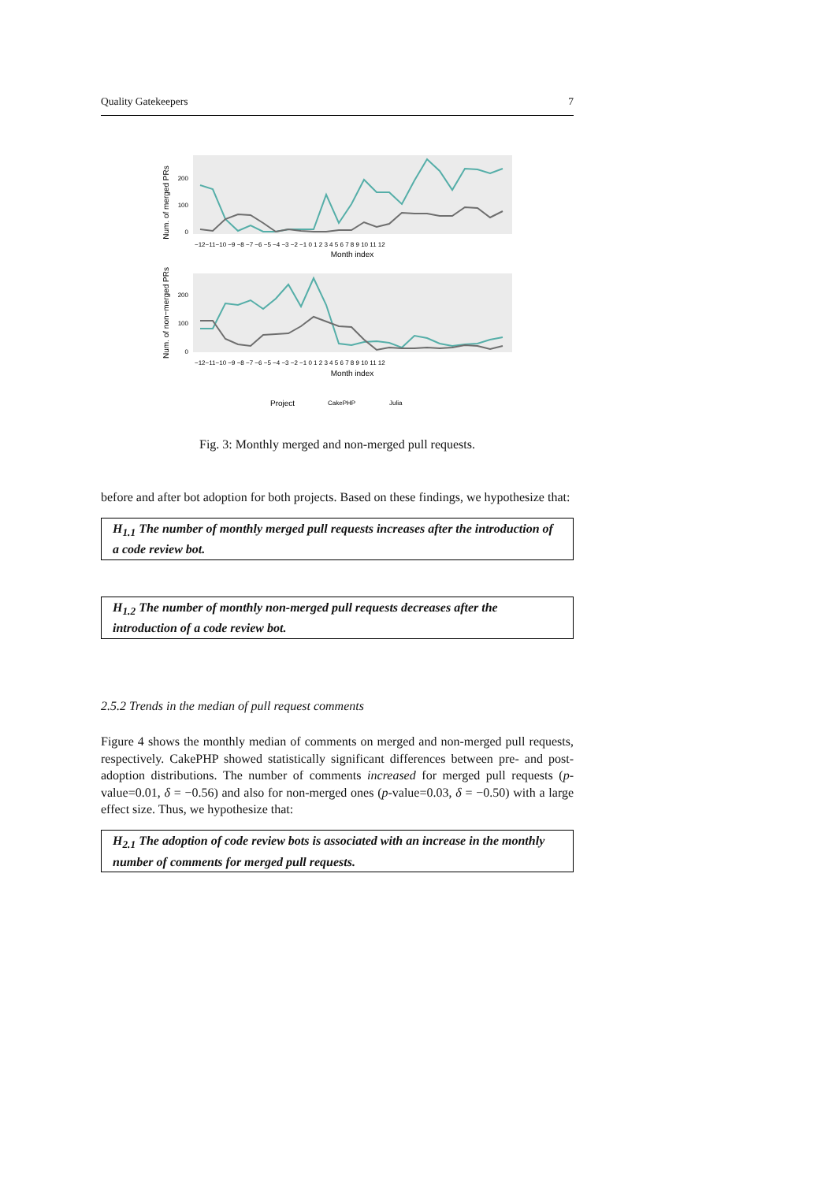Quality Gatekeepers 7
Num. of merged PRs
Num. of non−merged PRs
200
100
0
200
100
0
−12−11−10 −9 −8 −7 −6 −5 −4 −3 −2 −1 0 1 2 3 4 5 6 7 8 9 10 11 12
Month index
−12−11−10 −9 −8 −7 −6 −5 −4 −3 −2 −1 0 1 2 3 4 5 6 7 8 9 10 11 12
Month index
Project
CakePHP
Julia
Fig. 3: Monthly merged and non-merged pull requests.
before and after bot adoption for both projects. Based on these findings, we hypothesize that:
H<sub>1.1</sub> The number of monthly merged pull requests increases after the introduction of a code review bot.
H<sub>1.2</sub> The number of monthly non-merged pull requests decreases after the introduction of a code review bot.
2.5.2 Trends in the median of pull request comments
Figure 4 shows the monthly median of comments on merged and non-merged pull requests, respectively. CakePHP showed statistically significant differences between pre- and post-adoption distributions. The number of comments increased for merged pull requests (p-value=0.01, δ = −0.56) and also for non-merged ones (p-value=0.03, δ = −0.50) with a large effect size. Thus, we hypothesize that:
H<sub>2.1</sub> The adoption of code review bots is associated with an increase in the monthly number of comments for merged pull requests.